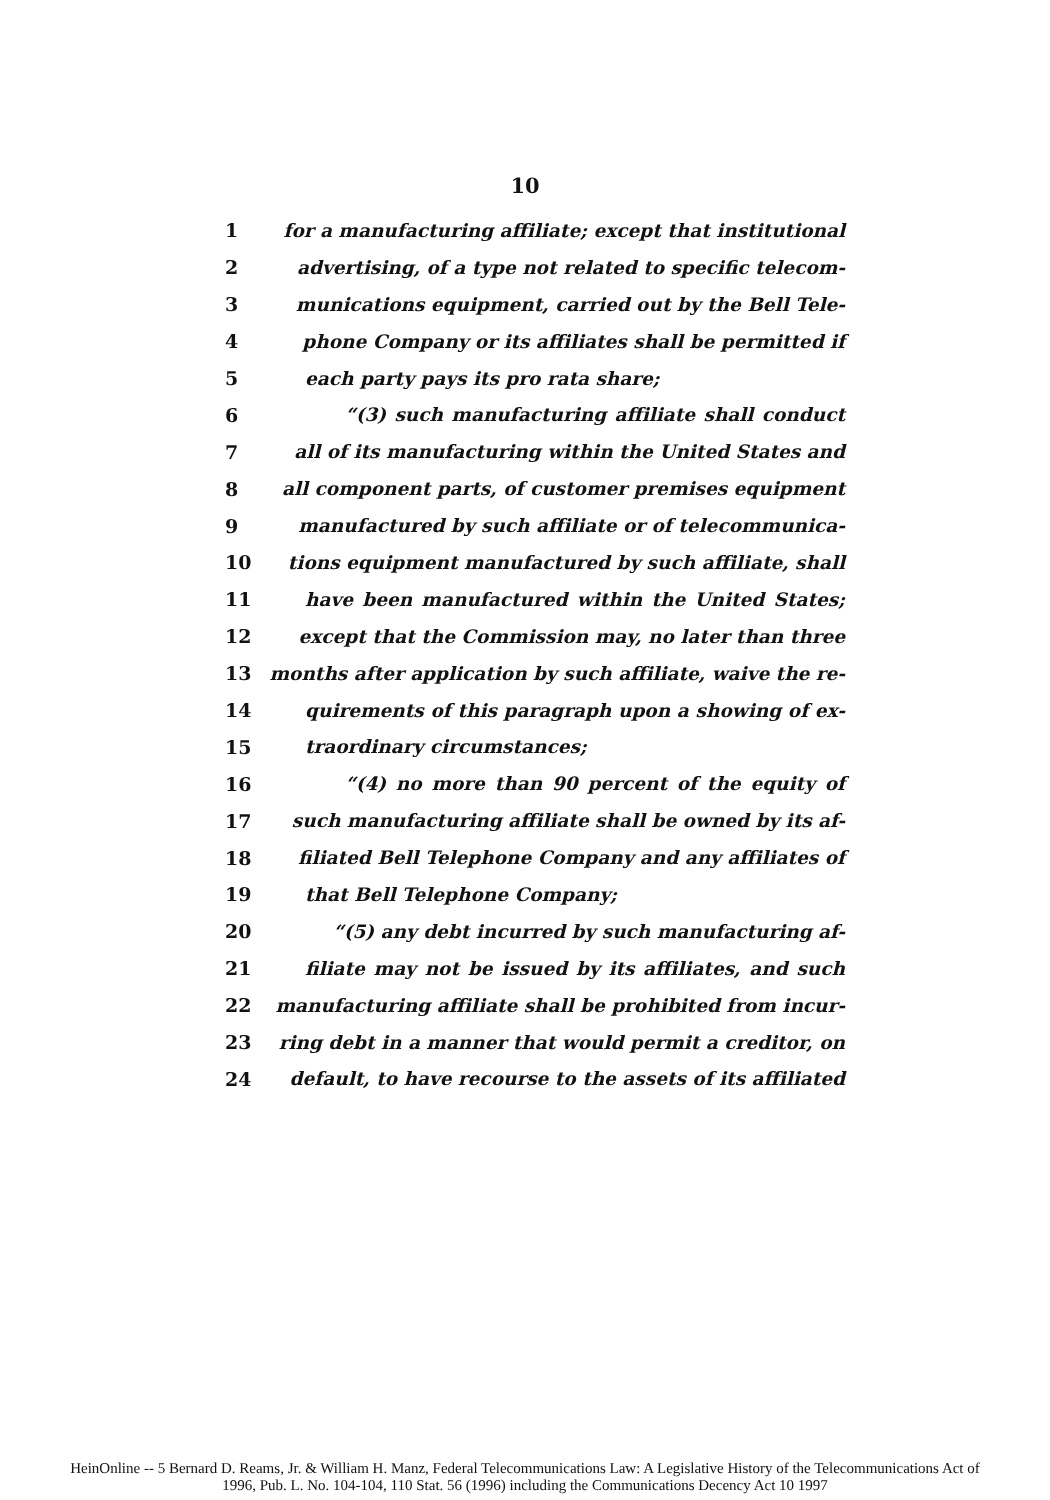10
1 for a manufacturing affiliate; except that institutional
2 advertising, of a type not related to specific telecom-
3 munications equipment, carried out by the Bell Tele-
4 phone Company or its affiliates shall be permitted if
5 each party pays its pro rata share;
6 “(3) such manufacturing affiliate shall conduct
7 all of its manufacturing within the United States and
8 all component parts, of customer premises equipment
9 manufactured by such affiliate or of telecommunica-
10 tions equipment manufactured by such affiliate, shall
11 have been manufactured within the United States;
12 except that the Commission may, no later than three
13 months after application by such affiliate, waive the re-
14 quirements of this paragraph upon a showing of ex-
15 traordinary circumstances;
16 “(4) no more than 90 percent of the equity of
17 such manufacturing affiliate shall be owned by its af-
18 filiated Bell Telephone Company and any affiliates of
19 that Bell Telephone Company;
20 “(5) any debt incurred by such manufacturing af-
21 filiate may not be issued by its affiliates, and such
22 manufacturing affiliate shall be prohibited from incur-
23 ring debt in a manner that would permit a creditor, on
24 default, to have recourse to the assets of its affiliated
HeinOnline -- 5 Bernard D. Reams, Jr. & William H. Manz, Federal Telecommunications Law: A Legislative History of the Telecommunications Act of
1996, Pub. L. No. 104-104, 110 Stat. 56 (1996) including the Communications Decency Act 10 1997